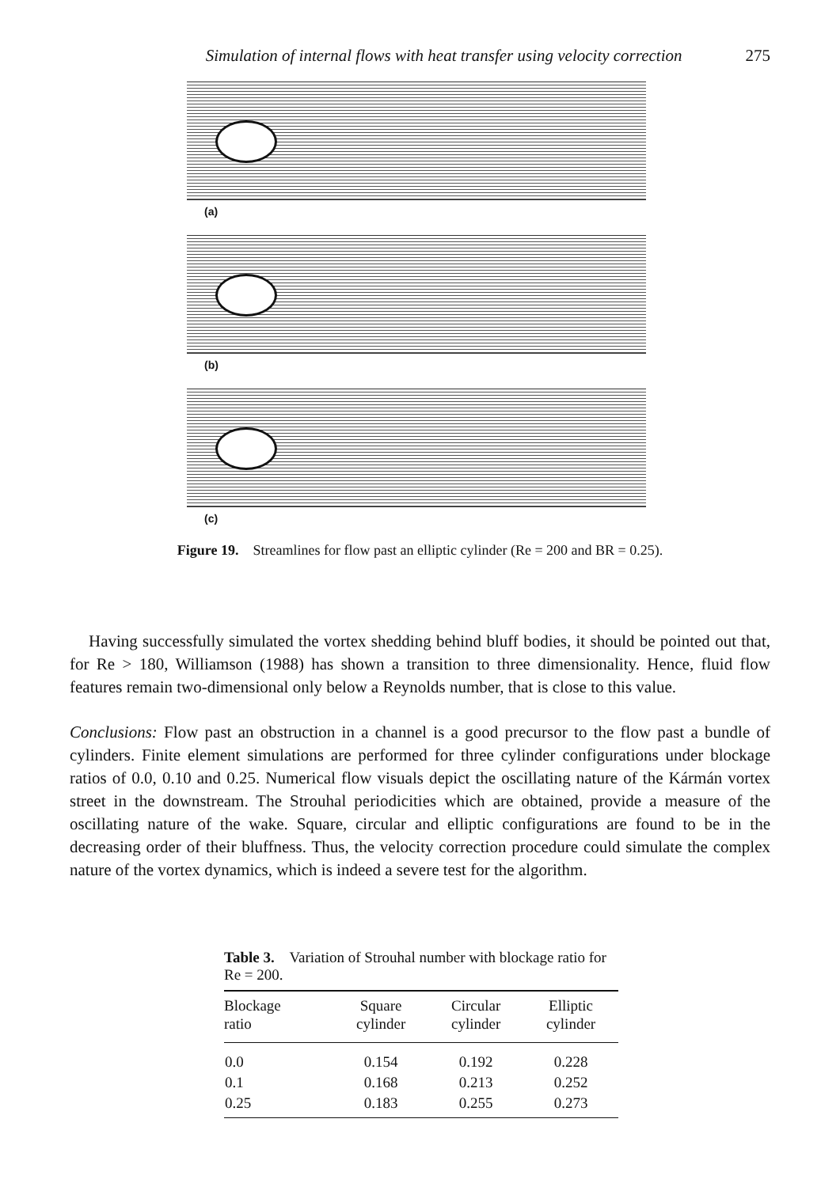Simulation of internal flows with heat transfer using velocity correction 275
(a)
(b)
(c)
Figure 19. Streamlines for flow past an elliptic cylinder (Re = 200 and BR = 0.25).
Having successfully simulated the vortex shedding behind bluff bodies, it should be pointed out that, for Re > 180, Williamson (1988) has shown a transition to three dimensionality. Hence, fluid flow features remain two-dimensional only below a Reynolds number, that is close to this value.
Conclusions: Flow past an obstruction in a channel is a good precursor to the flow past a bundle of cylinders. Finite element simulations are performed for three cylinder configurations under blockage ratios of 0.0, 0.10 and 0.25. Numerical flow visuals depict the oscillating nature of the Kármán vortex street in the downstream. The Strouhal periodicities which are obtained, provide a measure of the oscillating nature of the wake. Square, circular and elliptic configurations are found to be in the decreasing order of their bluffness. Thus, the velocity correction procedure could simulate the complex nature of the vortex dynamics, which is indeed a severe test for the algorithm.
Table 3. Variation of Strouhal number with blockage ratio for Re = 200.
| Blockage ratio | Square cylinder | Circular cylinder | Elliptic cylinder |
| --- | --- | --- | --- |
| 0.0 | 0.154 | 0.192 | 0.228 |
| 0.1 | 0.168 | 0.213 | 0.252 |
| 0.25 | 0.183 | 0.255 | 0.273 |